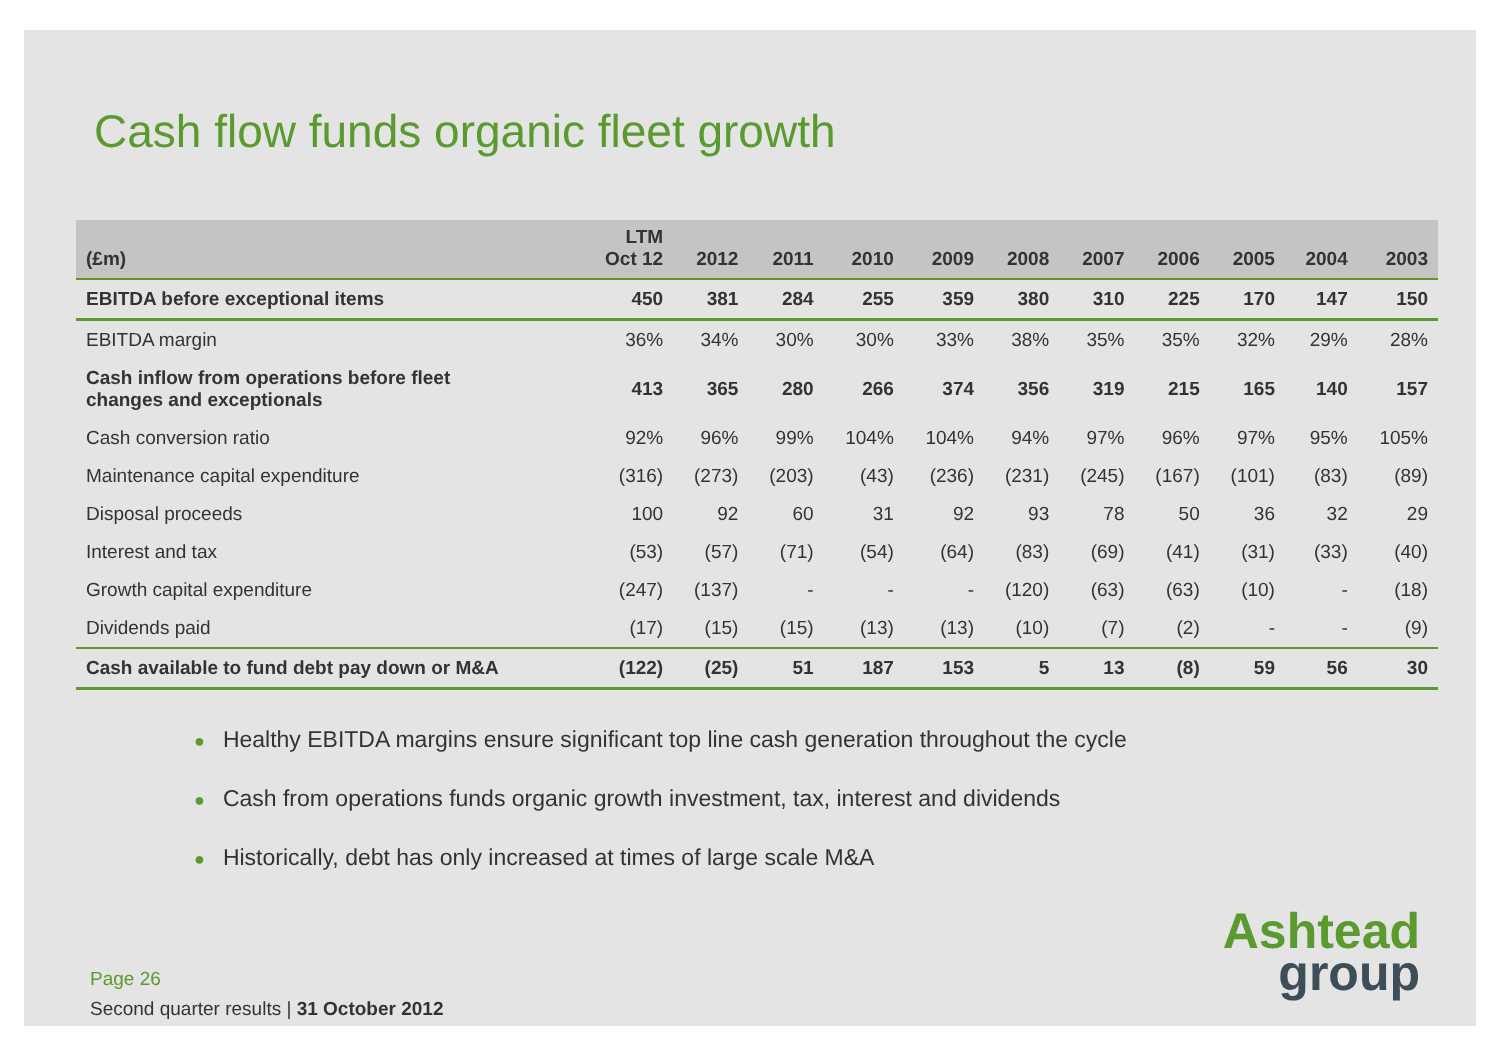Cash flow funds organic fleet growth
| (£m) | LTM Oct 12 | 2012 | 2011 | 2010 | 2009 | 2008 | 2007 | 2006 | 2005 | 2004 | 2003 |
| --- | --- | --- | --- | --- | --- | --- | --- | --- | --- | --- | --- |
| EBITDA before exceptional items | 450 | 381 | 284 | 255 | 359 | 380 | 310 | 225 | 170 | 147 | 150 |
| EBITDA margin | 36% | 34% | 30% | 30% | 33% | 38% | 35% | 35% | 32% | 29% | 28% |
| Cash inflow from operations before fleet changes and exceptionals | 413 | 365 | 280 | 266 | 374 | 356 | 319 | 215 | 165 | 140 | 157 |
| Cash conversion ratio | 92% | 96% | 99% | 104% | 104% | 94% | 97% | 96% | 97% | 95% | 105% |
| Maintenance capital expenditure | (316) | (273) | (203) | (43) | (236) | (231) | (245) | (167) | (101) | (83) | (89) |
| Disposal proceeds | 100 | 92 | 60 | 31 | 92 | 93 | 78 | 50 | 36 | 32 | 29 |
| Interest and tax | (53) | (57) | (71) | (54) | (64) | (83) | (69) | (41) | (31) | (33) | (40) |
| Growth capital expenditure | (247) | (137) | - | - | - | (120) | (63) | (63) | (10) | - | (18) |
| Dividends paid | (17) | (15) | (15) | (13) | (13) | (10) | (7) | (2) | - | - | (9) |
| Cash available to fund debt pay down or M&A | (122) | (25) | 51 | 187 | 153 | 5 | 13 | (8) | 59 | 56 | 30 |
● Healthy EBITDA margins ensure significant top line cash generation throughout the cycle
● Cash from operations funds organic growth investment, tax, interest and dividends
● Historically, debt has only increased at times of large scale M&A
Page 26
Second quarter results | 31 October 2012
Ashtead
group